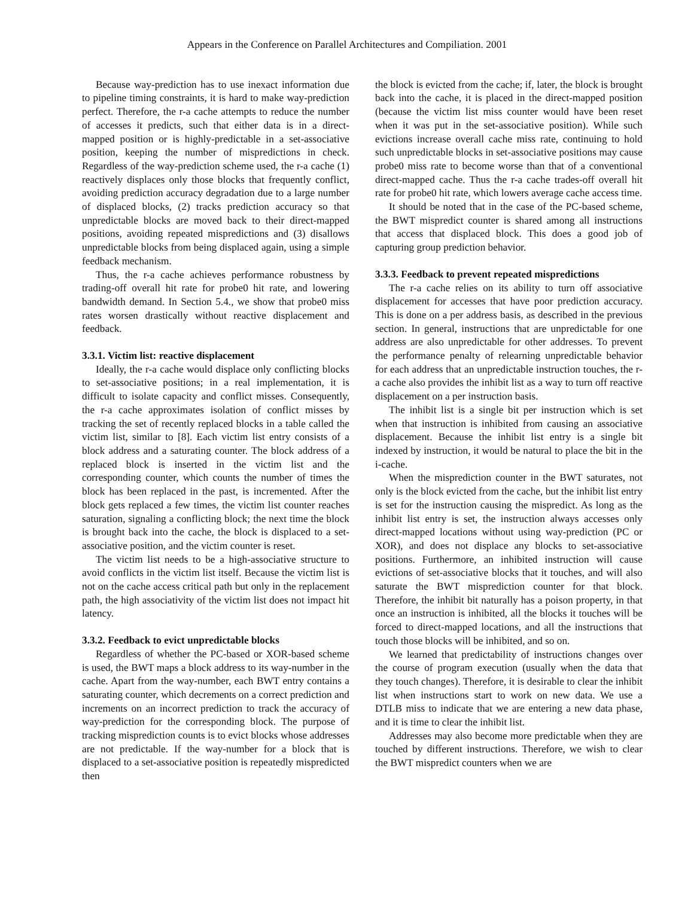Appears in the Conference on Parallel Architectures and Compiliation. 2001
Because way-prediction has to use inexact information due to pipeline timing constraints, it is hard to make way-prediction perfect. Therefore, the r-a cache attempts to reduce the number of accesses it predicts, such that either data is in a direct-mapped position or is highly-predictable in a set-associative position, keeping the number of mispredictions in check. Regardless of the way-prediction scheme used, the r-a cache (1) reactively displaces only those blocks that frequently conflict, avoiding prediction accuracy degradation due to a large number of displaced blocks, (2) tracks prediction accuracy so that unpredictable blocks are moved back to their direct-mapped positions, avoiding repeated mispredictions and (3) disallows unpredictable blocks from being displaced again, using a simple feedback mechanism.
Thus, the r-a cache achieves performance robustness by trading-off overall hit rate for probe0 hit rate, and lowering bandwidth demand. In Section 5.4., we show that probe0 miss rates worsen drastically without reactive displacement and feedback.
3.3.1. Victim list: reactive displacement
Ideally, the r-a cache would displace only conflicting blocks to set-associative positions; in a real implementation, it is difficult to isolate capacity and conflict misses. Consequently, the r-a cache approximates isolation of conflict misses by tracking the set of recently replaced blocks in a table called the victim list, similar to [8]. Each victim list entry consists of a block address and a saturating counter. The block address of a replaced block is inserted in the victim list and the corresponding counter, which counts the number of times the block has been replaced in the past, is incremented. After the block gets replaced a few times, the victim list counter reaches saturation, signaling a conflicting block; the next time the block is brought back into the cache, the block is displaced to a set-associative position, and the victim counter is reset.
The victim list needs to be a high-associative structure to avoid conflicts in the victim list itself. Because the victim list is not on the cache access critical path but only in the replacement path, the high associativity of the victim list does not impact hit latency.
3.3.2. Feedback to evict unpredictable blocks
Regardless of whether the PC-based or XOR-based scheme is used, the BWT maps a block address to its way-number in the cache. Apart from the way-number, each BWT entry contains a saturating counter, which decrements on a correct prediction and increments on an incorrect prediction to track the accuracy of way-prediction for the corresponding block. The purpose of tracking misprediction counts is to evict blocks whose addresses are not predictable. If the way-number for a block that is displaced to a set-associative position is repeatedly mispredicted then
the block is evicted from the cache; if, later, the block is brought back into the cache, it is placed in the direct-mapped position (because the victim list miss counter would have been reset when it was put in the set-associative position). While such evictions increase overall cache miss rate, continuing to hold such unpredictable blocks in set-associative positions may cause probe0 miss rate to become worse than that of a conventional direct-mapped cache. Thus the r-a cache trades-off overall hit rate for probe0 hit rate, which lowers average cache access time.
It should be noted that in the case of the PC-based scheme, the BWT mispredict counter is shared among all instructions that access that displaced block. This does a good job of capturing group prediction behavior.
3.3.3. Feedback to prevent repeated mispredictions
The r-a cache relies on its ability to turn off associative displacement for accesses that have poor prediction accuracy. This is done on a per address basis, as described in the previous section. In general, instructions that are unpredictable for one address are also unpredictable for other addresses. To prevent the performance penalty of relearning unpredictable behavior for each address that an unpredictable instruction touches, the r-a cache also provides the inhibit list as a way to turn off reactive displacement on a per instruction basis.
The inhibit list is a single bit per instruction which is set when that instruction is inhibited from causing an associative displacement. Because the inhibit list entry is a single bit indexed by instruction, it would be natural to place the bit in the i-cache.
When the misprediction counter in the BWT saturates, not only is the block evicted from the cache, but the inhibit list entry is set for the instruction causing the mispredict. As long as the inhibit list entry is set, the instruction always accesses only direct-mapped locations without using way-prediction (PC or XOR), and does not displace any blocks to set-associative positions. Furthermore, an inhibited instruction will cause evictions of set-associative blocks that it touches, and will also saturate the BWT misprediction counter for that block. Therefore, the inhibit bit naturally has a poison property, in that once an instruction is inhibited, all the blocks it touches will be forced to direct-mapped locations, and all the instructions that touch those blocks will be inhibited, and so on.
We learned that predictability of instructions changes over the course of program execution (usually when the data that they touch changes). Therefore, it is desirable to clear the inhibit list when instructions start to work on new data. We use a DTLB miss to indicate that we are entering a new data phase, and it is time to clear the inhibit list.
Addresses may also become more predictable when they are touched by different instructions. Therefore, we wish to clear the BWT mispredict counters when we are